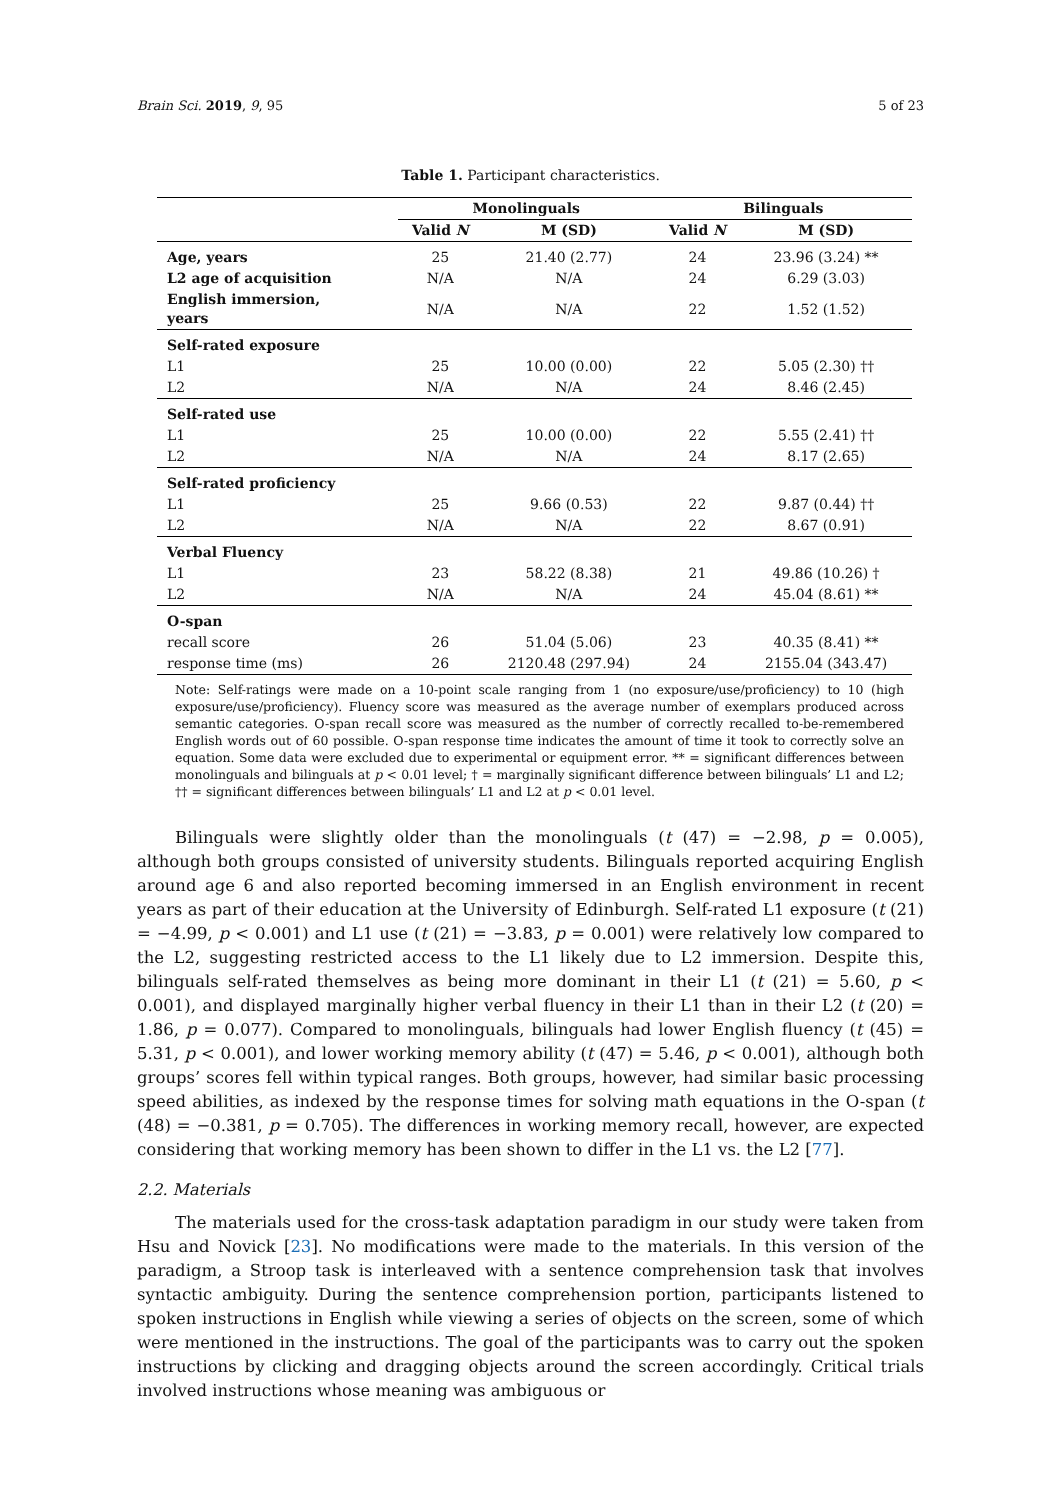Brain Sci. 2019, 9, 95 5 of 23
Table 1. Participant characteristics.
| | Monolinguals | | Bilinguals | |
| --- | --- | --- | --- | --- |
| | Valid N | M (SD) | Valid N | M (SD) |
| Age, years | 25 | 21.40 (2.77) | 24 | 23.96 (3.24) ** |
| L2 age of acquisition | N/A | N/A | 24 | 6.29 (3.03) |
| English immersion, years | N/A | N/A | 22 | 1.52 (1.52) |
| Self-rated exposure | | | | |
| L1 | 25 | 10.00 (0.00) | 22 | 5.05 (2.30) †† |
| L2 | N/A | N/A | 24 | 8.46 (2.45) |
| Self-rated use | | | | |
| L1 | 25 | 10.00 (0.00) | 22 | 5.55 (2.41) †† |
| L2 | N/A | N/A | 24 | 8.17 (2.65) |
| Self-rated proficiency | | | | |
| L1 | 25 | 9.66 (0.53) | 22 | 9.87 (0.44) †† |
| L2 | N/A | N/A | 22 | 8.67 (0.91) |
| Verbal Fluency | | | | |
| L1 | 23 | 58.22 (8.38) | 21 | 49.86 (10.26) † |
| L2 | N/A | N/A | 24 | 45.04 (8.61) ** |
| O-span | | | | |
| recall score | 26 | 51.04 (5.06) | 23 | 40.35 (8.41) ** |
| response time (ms) | 26 | 2120.48 (297.94) | 24 | 2155.04 (343.47) |
Note: Self-ratings were made on a 10-point scale ranging from 1 (no exposure/use/proficiency) to 10 (high exposure/use/proficiency). Fluency score was measured as the average number of exemplars produced across semantic categories. O-span recall score was measured as the number of correctly recalled to-be-remembered English words out of 60 possible. O-span response time indicates the amount of time it took to correctly solve an equation. Some data were excluded due to experimental or equipment error. ** = significant differences between monolinguals and bilinguals at p < 0.01 level; † = marginally significant difference between bilinguals’ L1 and L2; †† = significant differences between bilinguals’ L1 and L2 at p < 0.01 level.
Bilinguals were slightly older than the monolinguals (t (47) = −2.98, p = 0.005), although both groups consisted of university students. Bilinguals reported acquiring English around age 6 and also reported becoming immersed in an English environment in recent years as part of their education at the University of Edinburgh. Self-rated L1 exposure (t (21) = −4.99, p < 0.001) and L1 use (t (21) = −3.83, p = 0.001) were relatively low compared to the L2, suggesting restricted access to the L1 likely due to L2 immersion. Despite this, bilinguals self-rated themselves as being more dominant in their L1 (t (21) = 5.60, p < 0.001), and displayed marginally higher verbal fluency in their L1 than in their L2 (t (20) = 1.86, p = 0.077). Compared to monolinguals, bilinguals had lower English fluency (t (45) = 5.31, p < 0.001), and lower working memory ability (t (47) = 5.46, p < 0.001), although both groups’ scores fell within typical ranges. Both groups, however, had similar basic processing speed abilities, as indexed by the response times for solving math equations in the O-span (t (48) = −0.381, p = 0.705). The differences in working memory recall, however, are expected considering that working memory has been shown to differ in the L1 vs. the L2 [77].
2.2. Materials
The materials used for the cross-task adaptation paradigm in our study were taken from Hsu and Novick [23]. No modifications were made to the materials. In this version of the paradigm, a Stroop task is interleaved with a sentence comprehension task that involves syntactic ambiguity. During the sentence comprehension portion, participants listened to spoken instructions in English while viewing a series of objects on the screen, some of which were mentioned in the instructions. The goal of the participants was to carry out the spoken instructions by clicking and dragging objects around the screen accordingly. Critical trials involved instructions whose meaning was ambiguous or